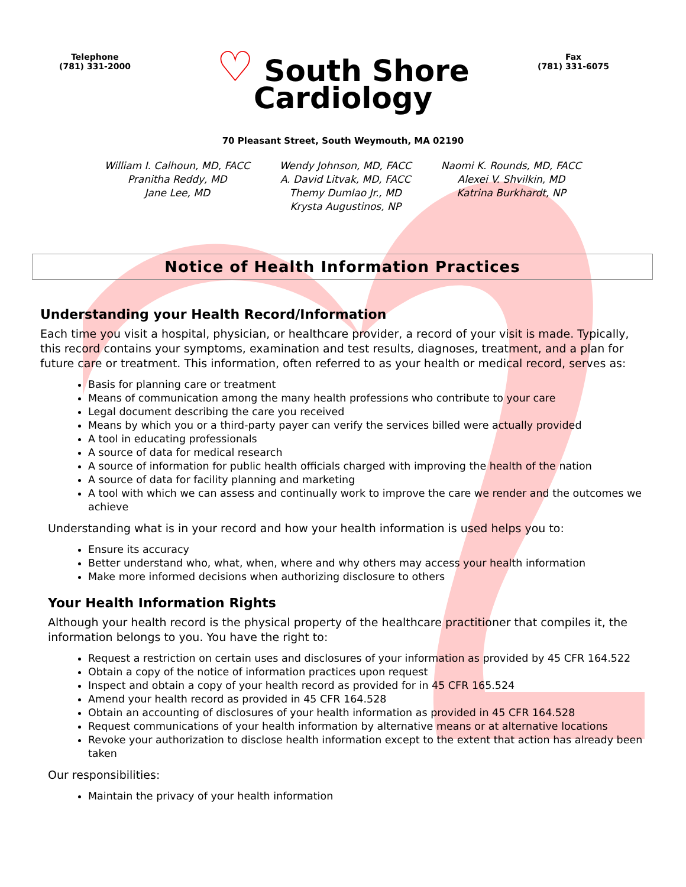Telephone
(781) 331-2000
Fax
(781) 331-6075
♡ South Shore
Cardiology
70 Pleasant Street, South Weymouth, MA 02190
William I. Calhoun, MD, FACC
Pranitha Reddy, MD
Jane Lee, MD
Wendy Johnson, MD, FACC
A. David Litvak, MD, FACC
Themy Dumlao Jr., MD
Krysta Augustinos, NP
Naomi K. Rounds, MD, FACC
Alexei V. Shvilkin, MD
Katrina Burkhardt, NP
Notice of Health Information Practices
Understanding your Health Record/Information
Each time you visit a hospital, physician, or healthcare provider, a record of your visit is made. Typically, this record contains your symptoms, examination and test results, diagnoses, treatment, and a plan for future care or treatment. This information, often referred to as your health or medical record, serves as:
Basis for planning care or treatment
Means of communication among the many health professions who contribute to your care
Legal document describing the care you received
Means by which you or a third-party payer can verify the services billed were actually provided
A tool in educating professionals
A source of data for medical research
A source of information for public health officials charged with improving the health of the nation
A source of data for facility planning and marketing
A tool with which we can assess and continually work to improve the care we render and the outcomes we achieve
Understanding what is in your record and how your health information is used helps you to:
Ensure its accuracy
Better understand who, what, when, where and why others may access your health information
Make more informed decisions when authorizing disclosure to others
Your Health Information Rights
Although your health record is the physical property of the healthcare practitioner that compiles it, the information belongs to you. You have the right to:
Request a restriction on certain uses and disclosures of your information as provided by 45 CFR 164.522
Obtain a copy of the notice of information practices upon request
Inspect and obtain a copy of your health record as provided for in 45 CFR 165.524
Amend your health record as provided in 45 CFR 164.528
Obtain an accounting of disclosures of your health information as provided in 45 CFR 164.528
Request communications of your health information by alternative means or at alternative locations
Revoke your authorization to disclose health information except to the extent that action has already been taken
Our responsibilities:
Maintain the privacy of your health information